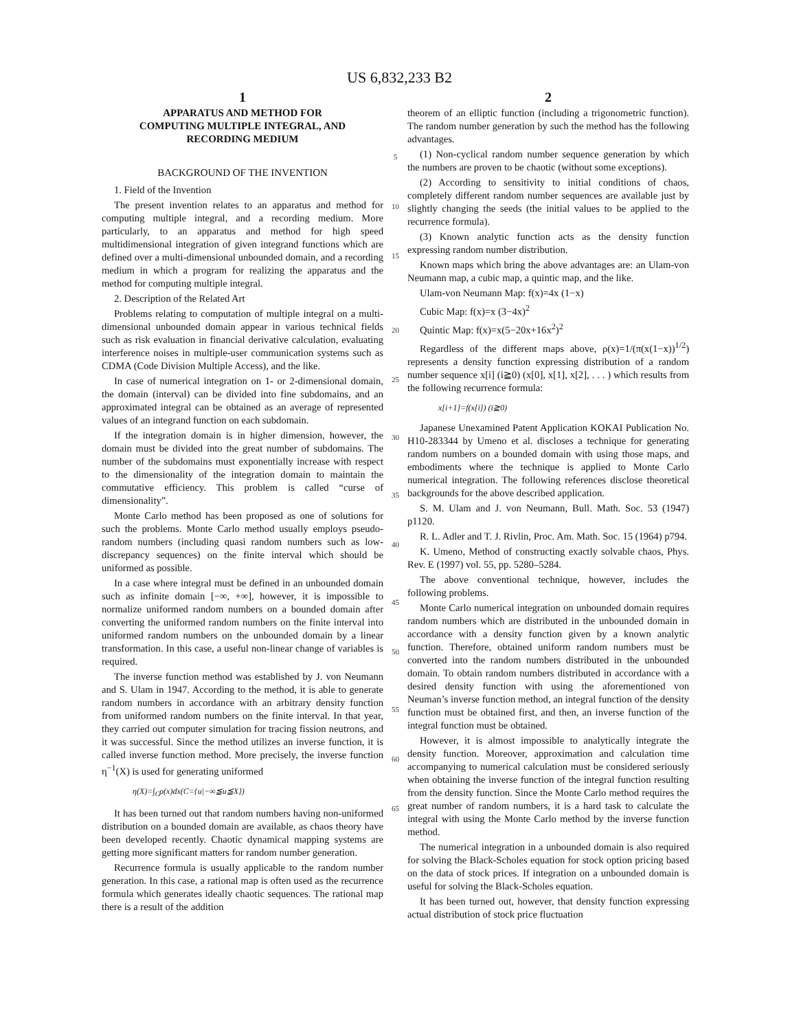US 6,832,233 B2
1
APPARATUS AND METHOD FOR
COMPUTING MULTIPLE INTEGRAL, AND
RECORDING MEDIUM
BACKGROUND OF THE INVENTION
1. Field of the Invention
The present invention relates to an apparatus and method for computing multiple integral, and a recording medium. More particularly, to an apparatus and method for high speed multidimensional integration of given integrand functions which are defined over a multi-dimensional unbounded domain, and a recording medium in which a program for realizing the apparatus and the method for computing multiple integral.
2. Description of the Related Art
Problems relating to computation of multiple integral on a multi-dimensional unbounded domain appear in various technical fields such as risk evaluation in financial derivative calculation, evaluating interference noises in multiple-user communication systems such as CDMA (Code Division Multiple Access), and the like.
In case of numerical integration on 1- or 2-dimensional domain, the domain (interval) can be divided into fine subdomains, and an approximated integral can be obtained as an average of represented values of an integrand function on each subdomain.
If the integration domain is in higher dimension, however, the domain must be divided into the great number of subdomains. The number of the subdomains must exponentially increase with respect to the dimensionality of the integration domain to maintain the commutative efficiency. This problem is called “curse of dimensionality”.
Monte Carlo method has been proposed as one of solutions for such the problems. Monte Carlo method usually employs pseudo-random numbers (including quasi random numbers such as low-discrepancy sequences) on the finite interval which should be uniformed as possible.
In a case where integral must be defined in an unbounded domain such as infinite domain [−∞, +∞], however, it is impossible to normalize uniformed random numbers on a bounded domain after converting the uniformed random numbers on the finite interval into uniformed random numbers on the unbounded domain by a linear transformation. In this case, a useful non-linear change of variables is required.
The inverse function method was established by J. von Neumann and S. Ulam in 1947. According to the method, it is able to generate random numbers in accordance with an arbitrary density function from uniformed random numbers on the finite interval. In that year, they carried out computer simulation for tracing fission neutrons, and it was successful. Since the method utilizes an inverse function, it is called inverse function method. More precisely, the inverse function η<sup>−1</sup>(X) is used for generating uniformed
η(X)=∫<sub>C</sub>ρ(x)dx(C={u|−∞≦u≦X})
It has been turned out that random numbers having non-uniformed distribution on a bounded domain are available, as chaos theory have been developed recently. Chaotic dynamical mapping systems are getting more significant matters for random number generation.
Recurrence formula is usually applicable to the random number generation. In this case, a rational map is often used as the recurrence formula which generates ideally chaotic sequences. The rational map there is a result of the addition
5
10
15
20
25
30
35
40
45
50
55
60
65
2
theorem of an elliptic function (including a trigonometric function). The random number generation by such the method has the following advantages.
(1) Non-cyclical random number sequence generation by which the numbers are proven to be chaotic (without some exceptions).
(2) According to sensitivity to initial conditions of chaos, completely different random number sequences are available just by slightly changing the seeds (the initial values to be applied to the recurrence formula).
(3) Known analytic function acts as the density function expressing random number distribution.
Known maps which bring the above advantages are: an Ulam-von Neumann map, a cubic map, a quintic map, and the like.
Ulam-von Neumann Map: f(x)=4x (1−x)
Cubic Map: f(x)=x (3−4x)<sup>2</sup>
Quintic Map: f(x)=x(5−20x+16x<sup>2</sup>)<sup>2</sup>
Regardless of the different maps above, ρ(x)=1/(π(x(1−x))<sup>1/2</sup>) represents a density function expressing distribution of a random number sequence x[i] (i≧0) (x[0], x[1], x[2], . . . ) which results from the following recurrence formula:
x[i+1]=f(x[i]) (i≧0)
Japanese Unexamined Patent Application KOKAI Publication No. H10-283344 by Umeno et al. discloses a technique for generating random numbers on a bounded domain with using those maps, and embodiments where the technique is applied to Monte Carlo numerical integration. The following references disclose theoretical backgrounds for the above described application.
S. M. Ulam and J. von Neumann, Bull. Math. Soc. 53 (1947) p1120.
R. L. Adler and T. J. Rivlin, Proc. Am. Math. Soc. 15 (1964) p794.
K. Umeno, Method of constructing exactly solvable chaos, Phys. Rev. E (1997) vol. 55, pp. 5280–5284.
The above conventional technique, however, includes the following problems.
Monte Carlo numerical integration on unbounded domain requires random numbers which are distributed in the unbounded domain in accordance with a density function given by a known analytic function. Therefore, obtained uniform random numbers must be converted into the random numbers distributed in the unbounded domain. To obtain random numbers distributed in accordance with a desired density function with using the aforementioned von Neuman’s inverse function method, an integral function of the density function must be obtained first, and then, an inverse function of the integral function must be obtained.
However, it is almost impossible to analytically integrate the density function. Moreover, approximation and calculation time accompanying to numerical calculation must be considered seriously when obtaining the inverse function of the integral function resulting from the density function. Since the Monte Carlo method requires the great number of random numbers, it is a hard task to calculate the integral with using the Monte Carlo method by the inverse function method.
The numerical integration in a unbounded domain is also required for solving the Black-Scholes equation for stock option pricing based on the data of stock prices. If integration on a unbounded domain is useful for solving the Black-Scholes equation.
It has been turned out, however, that density function expressing actual distribution of stock price fluctuation